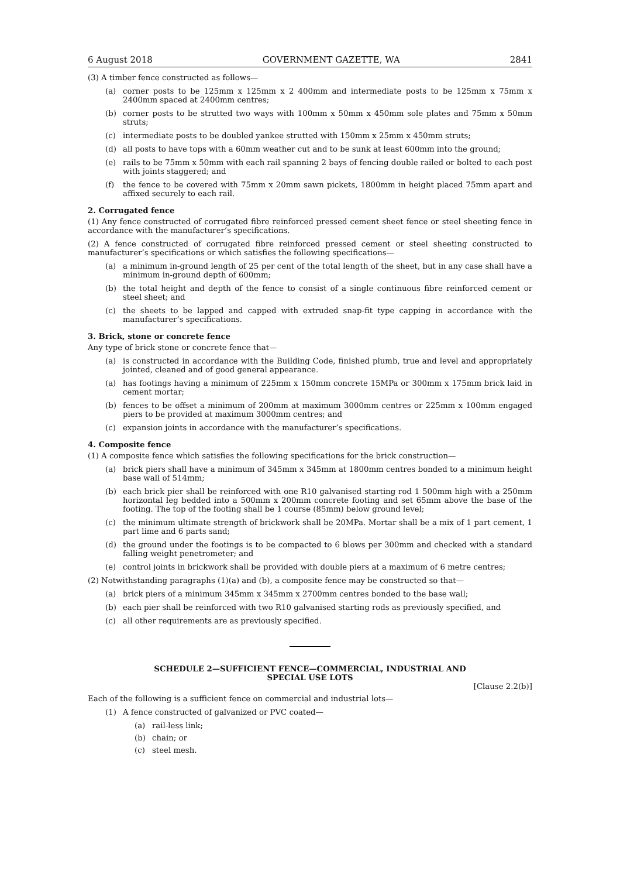6 August 2018 GOVERNMENT GAZETTE, WA 2841
(3) A timber fence constructed as follows—
(a) corner posts to be 125mm x 125mm x 2 400mm and intermediate posts to be 125mm x 75mm x 2400mm spaced at 2400mm centres;
(b) corner posts to be strutted two ways with 100mm x 50mm x 450mm sole plates and 75mm x 50mm struts;
(c) intermediate posts to be doubled yankee strutted with 150mm x 25mm x 450mm struts;
(d) all posts to have tops with a 60mm weather cut and to be sunk at least 600mm into the ground;
(e) rails to be 75mm x 50mm with each rail spanning 2 bays of fencing double railed or bolted to each post with joints staggered; and
(f) the fence to be covered with 75mm x 20mm sawn pickets, 1800mm in height placed 75mm apart and affixed securely to each rail.
2. Corrugated fence
(1) Any fence constructed of corrugated fibre reinforced pressed cement sheet fence or steel sheeting fence in accordance with the manufacturer’s specifications.
(2) A fence constructed of corrugated fibre reinforced pressed cement or steel sheeting constructed to manufacturer’s specifications or which satisfies the following specifications—
(a) a minimum in-ground length of 25 per cent of the total length of the sheet, but in any case shall have a minimum in-ground depth of 600mm;
(b) the total height and depth of the fence to consist of a single continuous fibre reinforced cement or steel sheet; and
(c) the sheets to be lapped and capped with extruded snap-fit type capping in accordance with the manufacturer’s specifications.
3. Brick, stone or concrete fence
Any type of brick stone or concrete fence that—
(a) is constructed in accordance with the Building Code, finished plumb, true and level and appropriately jointed, cleaned and of good general appearance.
(a) has footings having a minimum of 225mm x 150mm concrete 15MPa or 300mm x 175mm brick laid in cement mortar;
(b) fences to be offset a minimum of 200mm at maximum 3000mm centres or 225mm x 100mm engaged piers to be provided at maximum 3000mm centres; and
(c) expansion joints in accordance with the manufacturer’s specifications.
4. Composite fence
(1) A composite fence which satisfies the following specifications for the brick construction—
(a) brick piers shall have a minimum of 345mm x 345mm at 1800mm centres bonded to a minimum height base wall of 514mm;
(b) each brick pier shall be reinforced with one R10 galvanised starting rod 1 500mm high with a 250mm horizontal leg bedded into a 500mm x 200mm concrete footing and set 65mm above the base of the footing. The top of the footing shall be 1 course (85mm) below ground level;
(c) the minimum ultimate strength of brickwork shall be 20MPa. Mortar shall be a mix of 1 part cement, 1 part lime and 6 parts sand;
(d) the ground under the footings is to be compacted to 6 blows per 300mm and checked with a standard falling weight penetrometer; and
(e) control joints in brickwork shall be provided with double piers at a maximum of 6 metre centres;
(2) Notwithstanding paragraphs (1)(a) and (b), a composite fence may be constructed so that—
(a) brick piers of a minimum 345mm x 345mm x 2700mm centres bonded to the base wall;
(b) each pier shall be reinforced with two R10 galvanised starting rods as previously specified, and
(c) all other requirements are as previously specified.
SCHEDULE 2—SUFFICIENT FENCE—COMMERCIAL, INDUSTRIAL AND
SPECIAL USE LOTS
[Clause 2.2(b)]
Each of the following is a sufficient fence on commercial and industrial lots—
(1) A fence constructed of galvanized or PVC coated—
(a) rail-less link;
(b) chain; or
(c) steel mesh.